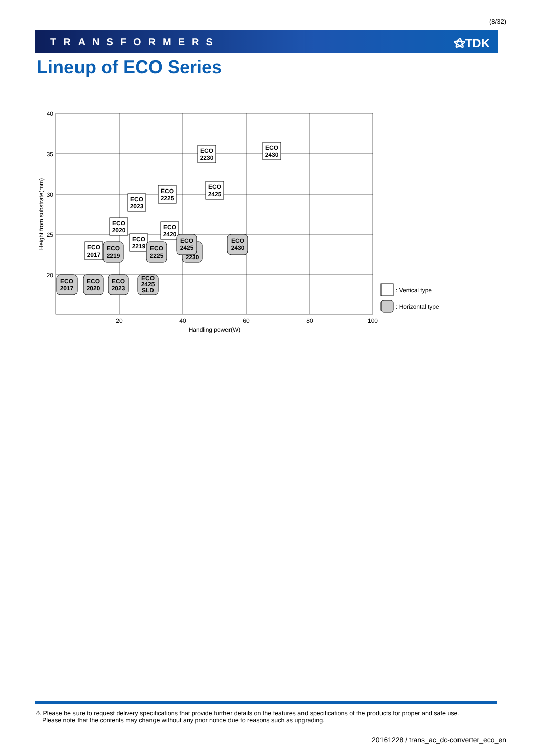(8/32)
TRANSFORMERS ⚝TDK
Lineup of ECO Series
40
35
30
25
20
20
40
60
80
100
Handling power(W)
Height from substrate(mm)
ECO
2230
ECO
2430
ECO
2425
ECO
2225
ECO
2023
ECO
2020
ECO
2420
ECO
2219
ECO
2017
2230
ECO
2425
ECO
2430
ECO
2219
ECO
2225
ECO
2017
ECO
2020
ECO
2023
ECO
2425
SLD
: Vertical type
: Horizontal type
⚠ Please be sure to request delivery specifications that provide further details on the features and specifications of the products for proper and safe use.
Please note that the contents may change without any prior notice due to reasons such as upgrading.
20161228 / trans_ac_dc-converter_eco_en